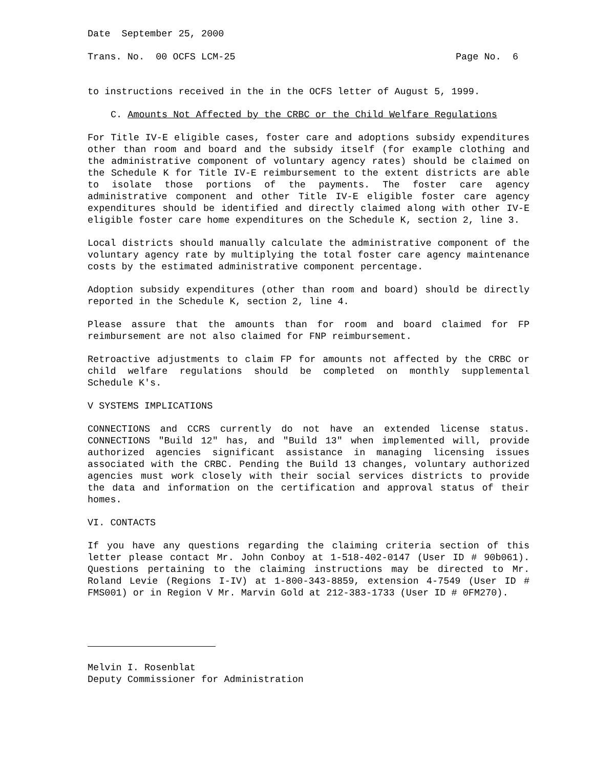Date September 25, 2000
Trans. No. 00 OCFS LCM-25 Page No. 6
to instructions received in the in the OCFS letter of August 5, 1999.
C. Amounts Not Affected by the CRBC or the Child Welfare Regulations
For Title IV-E eligible cases, foster care and adoptions subsidy expenditures other than room and board and the subsidy itself (for example clothing and the administrative component of voluntary agency rates) should be claimed on the Schedule K for Title IV-E reimbursement to the extent districts are able to isolate those portions of the payments. The foster care agency administrative component and other Title IV-E eligible foster care agency expenditures should be identified and directly claimed along with other IV-E eligible foster care home expenditures on the Schedule K, section 2, line 3.
Local districts should manually calculate the administrative component of the voluntary agency rate by multiplying the total foster care agency maintenance costs by the estimated administrative component percentage.
Adoption subsidy expenditures (other than room and board) should be directly reported in the Schedule K, section 2, line 4.
Please assure that the amounts than for room and board claimed for FP reimbursement are not also claimed for FNP reimbursement.
Retroactive adjustments to claim FP for amounts not affected by the CRBC or child welfare regulations should be completed on monthly supplemental Schedule K's.
V SYSTEMS IMPLICATIONS
CONNECTIONS and CCRS currently do not have an extended license status. CONNECTIONS "Build 12" has, and "Build 13" when implemented will, provide authorized agencies significant assistance in managing licensing issues associated with the CRBC. Pending the Build 13 changes, voluntary authorized agencies must work closely with their social services districts to provide the data and information on the certification and approval status of their homes.
VI. CONTACTS
If you have any questions regarding the claiming criteria section of this letter please contact Mr. John Conboy at 1-518-402-0147 (User ID # 90b061). Questions pertaining to the claiming instructions may be directed to Mr. Roland Levie (Regions I-IV) at 1-800-343-8859, extension 4-7549 (User ID # FMS001) or in Region V Mr. Marvin Gold at 212-383-1733 (User ID # 0FM270).
Melvin I. Rosenblat
Deputy Commissioner for Administration